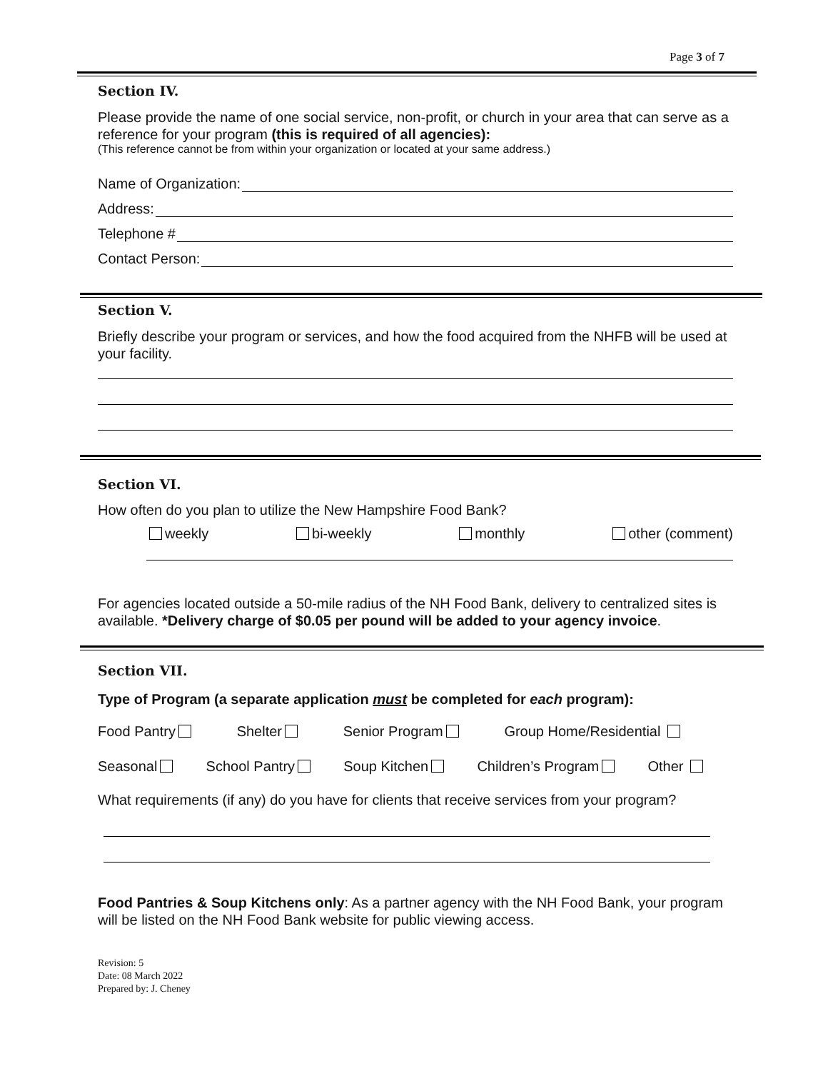Page 3 of 7
Section IV.
Please provide the name of one social service, non-profit, or church in your area that can serve as a reference for your program (this is required of all agencies):
(This reference cannot be from within your organization or located at your same address.)
Name of Organization:
Address:
Telephone #
Contact Person:
Section V.
Briefly describe your program or services, and how the food acquired from the NHFB will be used at your facility.
Section VI.
How often do you plan to utilize the New Hampshire Food Bank?
weekly bi-weekly monthly other (comment)
For agencies located outside a 50-mile radius of the NH Food Bank, delivery to centralized sites is available. *Delivery charge of $0.05 per pound will be added to your agency invoice.
Section VII.
Type of Program (a separate application must be completed for each program):
Food Pantry Shelter Senior Program Group Home/Residential
Seasonal School Pantry Soup Kitchen Children’s Program Other
What requirements (if any) do you have for clients that receive services from your program?
Food Pantries & Soup Kitchens only: As a partner agency with the NH Food Bank, your program will be listed on the NH Food Bank website for public viewing access.
Revision: 5
Date: 08 March 2022
Prepared by: J. Cheney